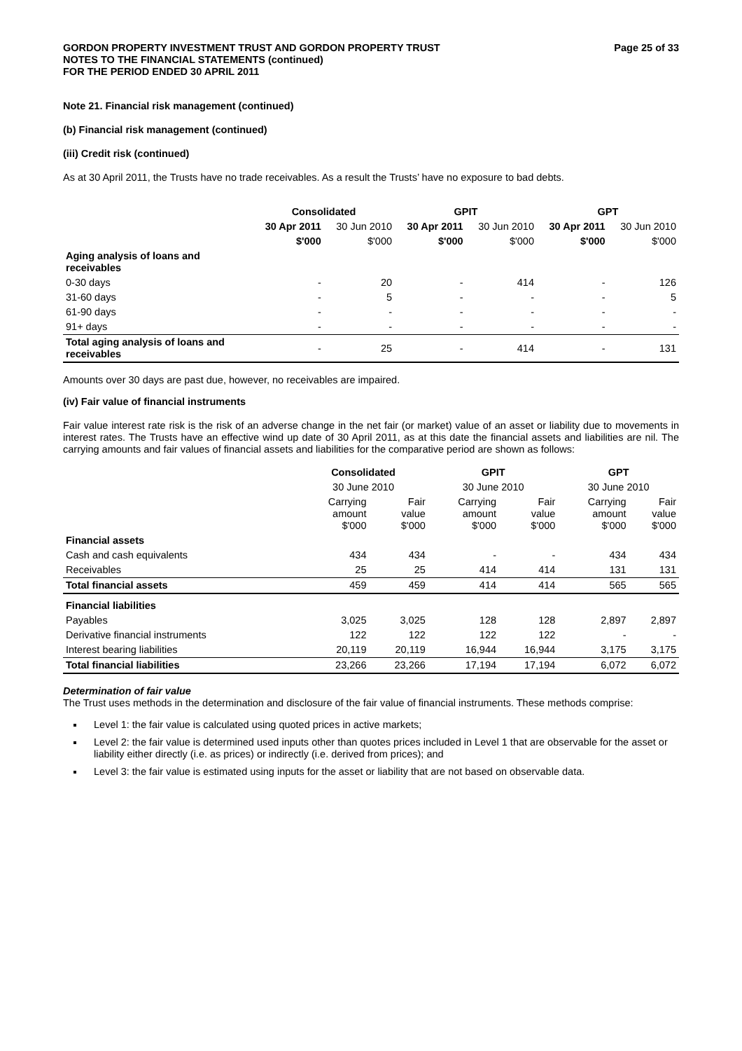GORDON PROPERTY INVESTMENT TRUST AND GORDON PROPERTY TRUST
NOTES TO THE FINANCIAL STATEMENTS (continued)
FOR THE PERIOD ENDED 30 APRIL 2011
Page 25 of 33
Note 21. Financial risk management (continued)
(b) Financial risk management (continued)
(iii) Credit risk (continued)
As at 30 April 2011, the Trusts have no trade receivables. As a result the Trusts’ have no exposure to bad debts.
| | Consolidated | | GPIT | | GPT | |
| --- | --- | --- | --- | --- | --- | --- |
| | 30 Apr 2011 | 30 Jun 2010 | 30 Apr 2011 | 30 Jun 2010 | 30 Apr 2011 | 30 Jun 2010 |
| | $'000 | $'000 | $'000 | $'000 | $'000 | $'000 |
| Aging analysis of loans and receivables | | | | | | |
| 0-30 days | - | 20 | - | 414 | - | 126 |
| 31-60 days | - | 5 | - | - | - | 5 |
| 61-90 days | - | - | - | - | - | - |
| 91+ days | - | - | - | - | - | - |
| Total aging analysis of loans and receivables | - | 25 | - | 414 | - | 131 |
Amounts over 30 days are past due, however, no receivables are impaired.
(iv) Fair value of financial instruments
Fair value interest rate risk is the risk of an adverse change in the net fair (or market) value of an asset or liability due to movements in interest rates. The Trusts have an effective wind up date of 30 April 2011, as at this date the financial assets and liabilities are nil. The carrying amounts and fair values of financial assets and liabilities for the comparative period are shown as follows:
| | Consolidated | | GPIT | | GPT | |
| --- | --- | --- | --- | --- | --- | --- |
| | 30 June 2010 | | 30 June 2010 | | 30 June 2010 | |
| | Carrying amount $'000 | Fair value $'000 | Carrying amount $'000 | Fair value $'000 | Carrying amount $'000 | Fair value $'000 |
| Financial assets | | | | | | |
| Cash and cash equivalents | 434 | 434 | - | - | 434 | 434 |
| Receivables | 25 | 25 | 414 | 414 | 131 | 131 |
| Total financial assets | 459 | 459 | 414 | 414 | 565 | 565 |
| Financial liabilities | | | | | | |
| Payables | 3,025 | 3,025 | 128 | 128 | 2,897 | 2,897 |
| Derivative financial instruments | 122 | 122 | 122 | 122 | - | - |
| Interest bearing liabilities | 20,119 | 20,119 | 16,944 | 16,944 | 3,175 | 3,175 |
| Total financial liabilities | 23,266 | 23,266 | 17,194 | 17,194 | 6,072 | 6,072 |
Determination of fair value
The Trust uses methods in the determination and disclosure of the fair value of financial instruments. These methods comprise:
Level 1: the fair value is calculated using quoted prices in active markets;
Level 2: the fair value is determined used inputs other than quotes prices included in Level 1 that are observable for the asset or liability either directly (i.e. as prices) or indirectly (i.e. derived from prices); and
Level 3: the fair value is estimated using inputs for the asset or liability that are not based on observable data.